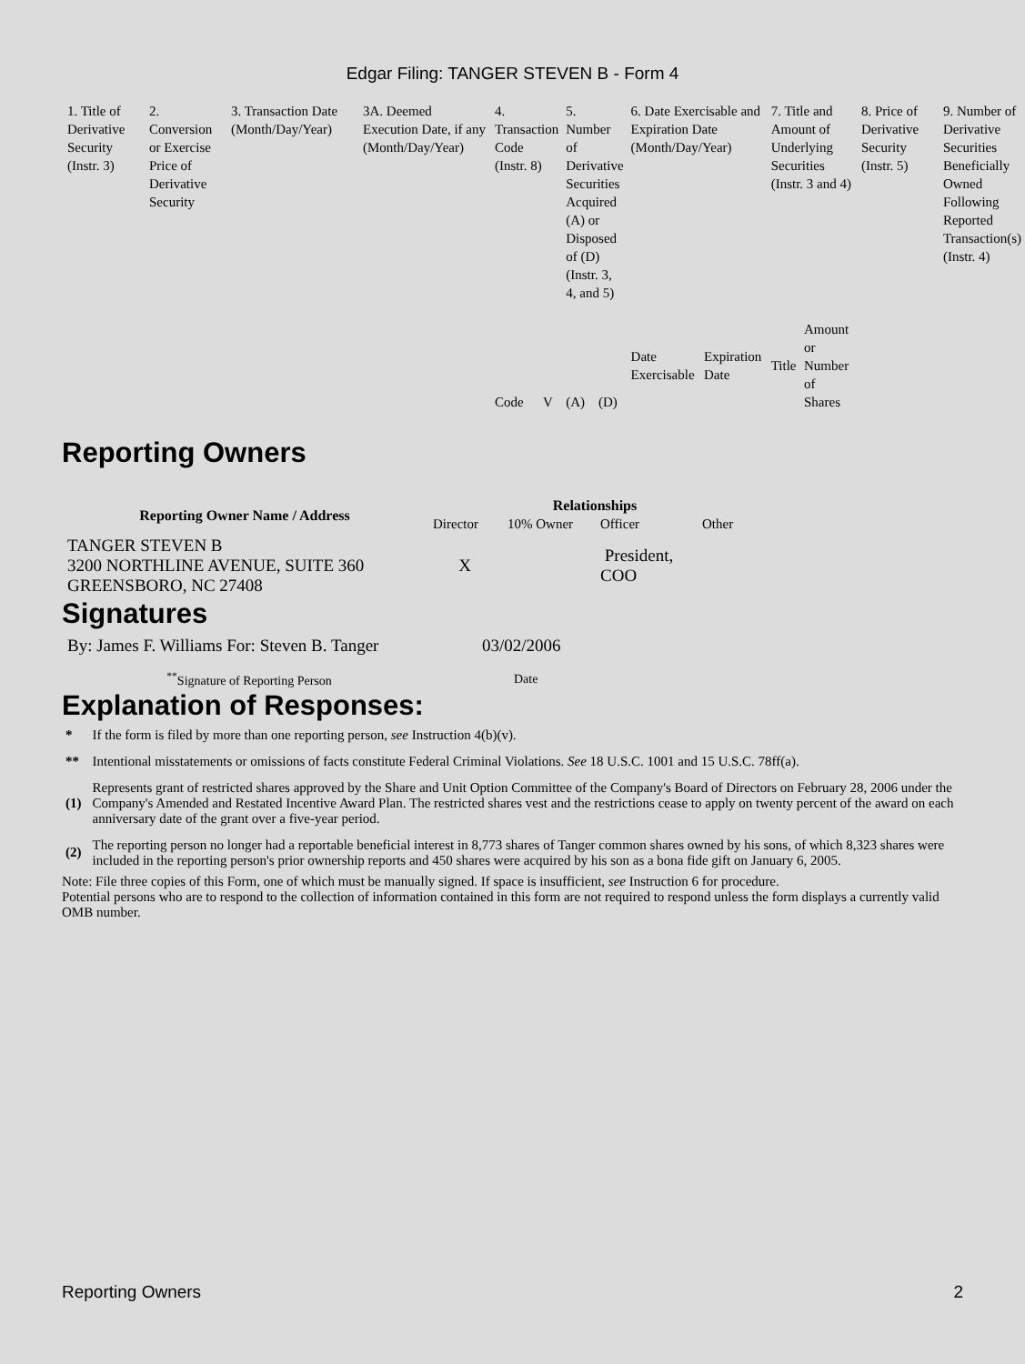Edgar Filing: TANGER STEVEN B - Form 4
| 1. Title of Derivative Security (Instr. 3) | 2. Conversion or Exercise Price of Derivative Security | 3. Transaction Date (Month/Day/Year) | 3A. Deemed Execution Date, if any (Month/Day/Year) | 4. Transaction Code (Instr. 8) | | 5. Number of Derivative Securities Acquired (A) or Disposed of (D) (Instr. 3, 4, and 5) | | 6. Date Exercisable and Expiration Date (Month/Day/Year) | | 7. Title and Amount of Underlying Securities (Instr. 3 and 4) | | 8. Price of Derivative Security (Instr. 5) | 9. Number of Derivative Securities Beneficially Owned Following Reported Transaction(s) (Instr. 4) |
| | | | | Code | V | (A) | (D) | Date Exercisable | Expiration Date | Title | Amount or Number of Shares | | |
Reporting Owners
| Reporting Owner Name / Address | Relationships | | | |
| --- | --- | --- | --- | --- |
| | Director | 10% Owner | Officer | Other |
| TANGER STEVEN B 3200 NORTHLINE AVENUE, SUITE 360 GREENSBORO, NC 27408 | X | | President, COO | |
Signatures
| By: James F. Williams For: Steven B. Tanger | 03/02/2006 |
| <sup>**</sup> Signature of Reporting Person | Date |
Explanation of Responses:
| * | If the form is filed by more than one reporting person, see Instruction 4(b)(v). |
| ** | Intentional misstatements or omissions of facts constitute Federal Criminal Violations. See 18 U.S.C. 1001 and 15 U.S.C. 78ff(a). |
| (1) | Represents grant of restricted shares approved by the Share and Unit Option Committee of the Company's Board of Directors on February 28, 2006 under the Company's Amended and Restated Incentive Award Plan. The restricted shares vest and the restrictions cease to apply on twenty percent of the award on each anniversary date of the grant over a five-year period. |
| (2) | The reporting person no longer had a reportable beneficial interest in 8,773 shares of Tanger common shares owned by his sons, of which 8,323 shares were included in the reporting person's prior ownership reports and 450 shares were acquired by his son as a bona fide gift on January 6, 2005. |
Note: File three copies of this Form, one of which must be manually signed. If space is insufficient, see Instruction 6 for procedure.
Potential persons who are to respond to the collection of information contained in this form are not required to respond unless the form displays a currently valid OMB number.
Reporting Owners 2